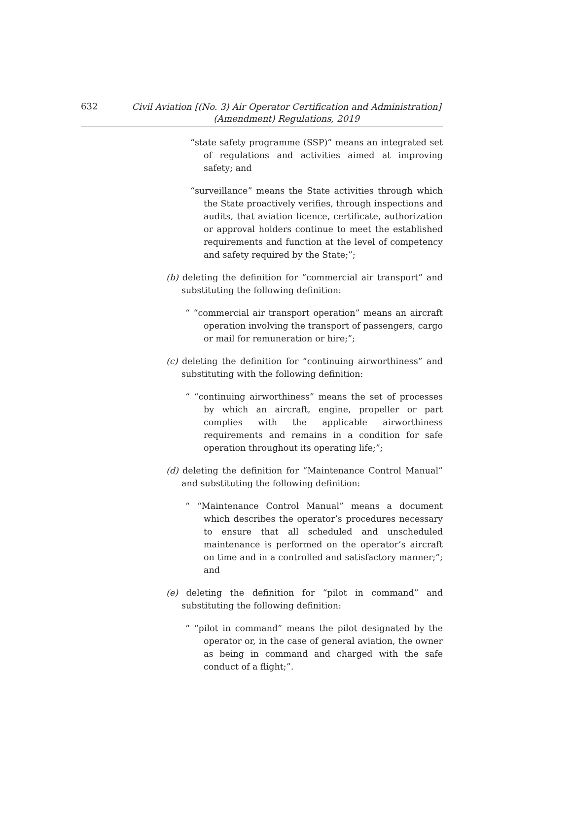632
Civil Aviation [(No. 3) Air Operator Certification and Administration]
(Amendment) Regulations, 2019
“state safety programme (SSP)” means an integrated set of regulations and activities aimed at improving safety; and
“surveillance” means the State activities through which the State proactively verifies, through inspections and audits, that aviation licence, certificate, authorization or approval holders continue to meet the established requirements and function at the level of competency and safety required by the State;”;
(b) deleting the definition for “commercial air transport” and substituting the following definition:
“ “commercial air transport operation” means an aircraft operation involving the transport of passengers, cargo or mail for remuneration or hire;”;
(c) deleting the definition for “continuing airworthiness” and substituting with the following definition:
“ “continuing airworthiness” means the set of processes by which an aircraft, engine, propeller or part complies with the applicable airworthiness requirements and remains in a condition for safe operation throughout its operating life;”;
(d) deleting the definition for “Maintenance Control Manual” and substituting the following definition:
“ “Maintenance Control Manual” means a document which describes the operator’s procedures necessary to ensure that all scheduled and unscheduled maintenance is performed on the operator’s aircraft on time and in a controlled and satisfactory manner;”; and
(e) deleting the definition for “pilot in command” and substituting the following definition:
“ “pilot in command” means the pilot designated by the operator or, in the case of general aviation, the owner as being in command and charged with the safe conduct of a flight;”.